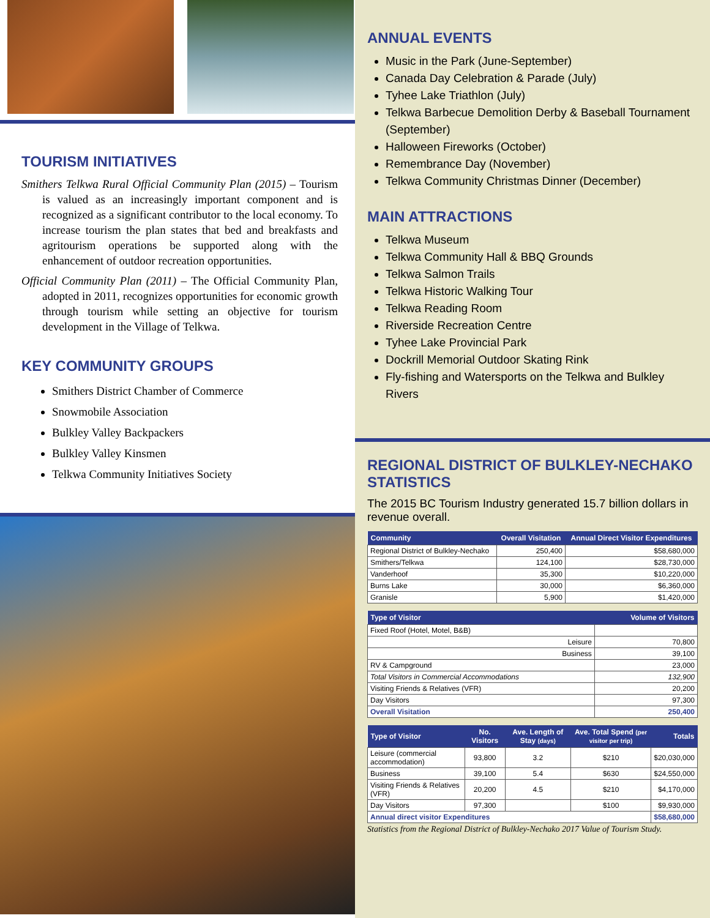TOURISM INITIATIVES
Smithers Telkwa Rural Official Community Plan (2015) – Tourism is valued as an increasingly important component and is recognized as a significant contributor to the local economy. To increase tourism the plan states that bed and breakfasts and agritourism operations be supported along with the enhancement of outdoor recreation opportunities.
Official Community Plan (2011) – The Official Community Plan, adopted in 2011, recognizes opportunities for economic growth through tourism while setting an objective for tourism development in the Village of Telkwa.
KEY COMMUNITY GROUPS
Smithers District Chamber of Commerce
Snowmobile Association
Bulkley Valley Backpackers
Bulkley Valley Kinsmen
Telkwa Community Initiatives Society
ANNUAL EVENTS
Music in the Park (June-September)
Canada Day Celebration & Parade (July)
Tyhee Lake Triathlon (July)
Telkwa Barbecue Demolition Derby & Baseball Tournament (September)
Halloween Fireworks (October)
Remembrance Day (November)
Telkwa Community Christmas Dinner (December)
MAIN ATTRACTIONS
Telkwa Museum
Telkwa Community Hall & BBQ Grounds
Telkwa Salmon Trails
Telkwa Historic Walking Tour
Telkwa Reading Room
Riverside Recreation Centre
Tyhee Lake Provincial Park
Dockrill Memorial Outdoor Skating Rink
Fly-fishing and Watersports on the Telkwa and Bulkley Rivers
REGIONAL DISTRICT OF BULKLEY-NECHAKO STATISTICS
The 2015 BC Tourism Industry generated 15.7 billion dollars in revenue overall.
| Community | Overall Visitation | Annual Direct Visitor Expenditures |
| --- | --- | --- |
| Regional District of Bulkley-Nechako | 250,400 | $58,680,000 |
| Smithers/Telkwa | 124,100 | $28,730,000 |
| Vanderhoof | 35,300 | $10,220,000 |
| Burns Lake | 30,000 | $6,360,000 |
| Granisle | 5,900 | $1,420,000 |
| Type of Visitor | Volume of Visitors |
| --- | --- |
| Fixed Roof (Hotel, Motel, B&B) | |
| Leisure | 70,800 |
| Business | 39,100 |
| RV & Campground | 23,000 |
| Total Visitors in Commercial Accommodations | 132,900 |
| Visiting Friends & Relatives (VFR) | 20,200 |
| Day Visitors | 97,300 |
| Overall Visitation | 250,400 |
| Type of Visitor | No. Visitors | Ave. Length of Stay (days) | Ave. Total Spend (per visitor per trip) | Totals |
| --- | --- | --- | --- | --- |
| Leisure (commercial accommodation) | 93,800 | 3.2 | $210 | $20,030,000 |
| Business | 39,100 | 5.4 | $630 | $24,550,000 |
| Visiting Friends & Relatives (VFR) | 20,200 | 4.5 | $210 | $4,170,000 |
| Day Visitors | 97,300 | | $100 | $9,930,000 |
| Annual direct visitor Expenditures | | | | $58,680,000 |
Statistics from the Regional District of Bulkley-Nechako 2017 Value of Tourism Study.